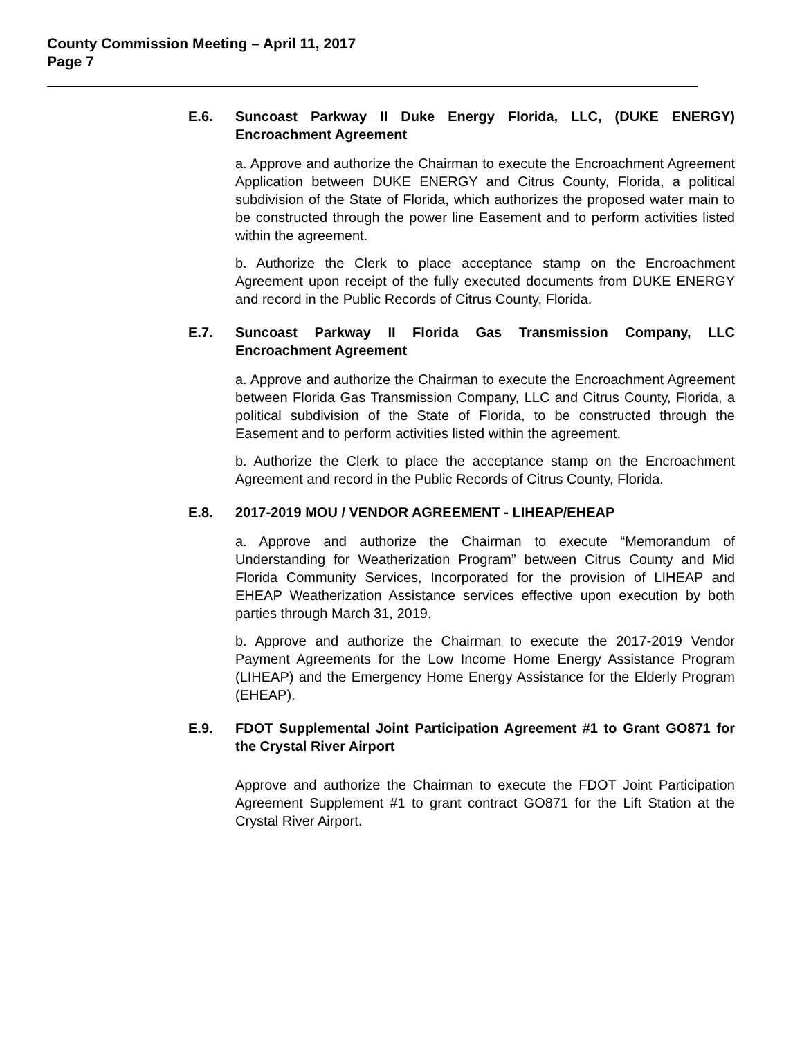County Commission Meeting – April 11, 2017
Page 7
E.6. Suncoast Parkway II Duke Energy Florida, LLC, (DUKE ENERGY) Encroachment Agreement
a. Approve and authorize the Chairman to execute the Encroachment Agreement Application between DUKE ENERGY and Citrus County, Florida, a political subdivision of the State of Florida, which authorizes the proposed water main to be constructed through the power line Easement and to perform activities listed within the agreement.
b. Authorize the Clerk to place acceptance stamp on the Encroachment Agreement upon receipt of the fully executed documents from DUKE ENERGY and record in the Public Records of Citrus County, Florida.
E.7. Suncoast Parkway II Florida Gas Transmission Company, LLC Encroachment Agreement
a. Approve and authorize the Chairman to execute the Encroachment Agreement between Florida Gas Transmission Company, LLC and Citrus County, Florida, a political subdivision of the State of Florida, to be constructed through the Easement and to perform activities listed within the agreement.
b. Authorize the Clerk to place the acceptance stamp on the Encroachment Agreement and record in the Public Records of Citrus County, Florida.
E.8. 2017-2019 MOU / VENDOR AGREEMENT - LIHEAP/EHEAP
a. Approve and authorize the Chairman to execute “Memorandum of Understanding for Weatherization Program” between Citrus County and Mid Florida Community Services, Incorporated for the provision of LIHEAP and EHEAP Weatherization Assistance services effective upon execution by both parties through March 31, 2019.
b. Approve and authorize the Chairman to execute the 2017-2019 Vendor Payment Agreements for the Low Income Home Energy Assistance Program (LIHEAP) and the Emergency Home Energy Assistance for the Elderly Program (EHEAP).
E.9. FDOT Supplemental Joint Participation Agreement #1 to Grant GO871 for the Crystal River Airport
Approve and authorize the Chairman to execute the FDOT Joint Participation Agreement Supplement #1 to grant contract GO871 for the Lift Station at the Crystal River Airport.